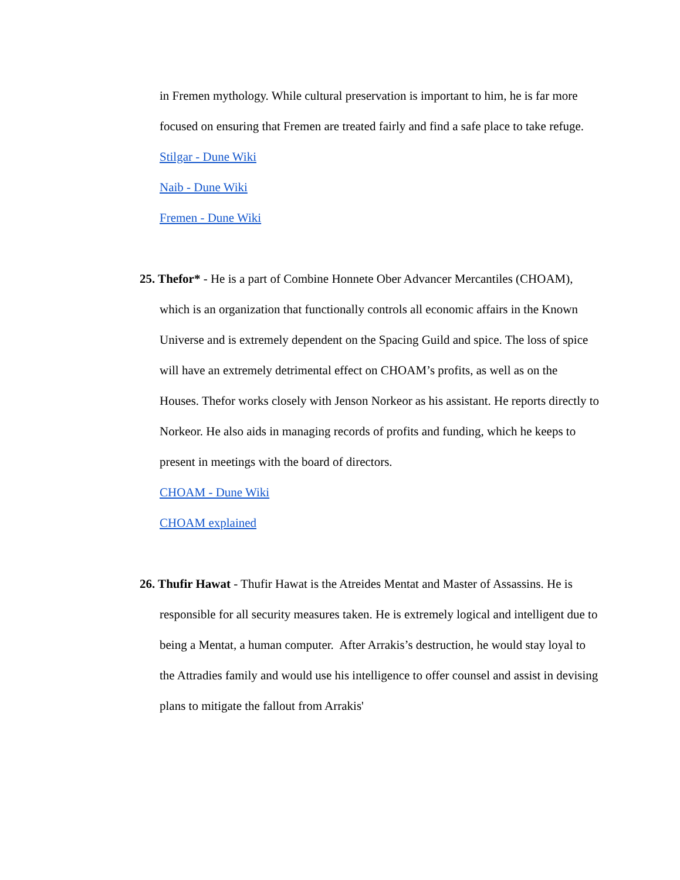in Fremen mythology. While cultural preservation is important to him, he is far more focused on ensuring that Fremen are treated fairly and find a safe place to take refuge.
Stilgar - Dune Wiki
Naib - Dune Wiki
Fremen - Dune Wiki
25. Thefor* - He is a part of Combine Honnete Ober Advancer Mercantiles (CHOAM), which is an organization that functionally controls all economic affairs in the Known Universe and is extremely dependent on the Spacing Guild and spice. The loss of spice will have an extremely detrimental effect on CHOAM’s profits, as well as on the Houses. Thefor works closely with Jenson Norkeor as his assistant. He reports directly to Norkeor. He also aids in managing records of profits and funding, which he keeps to present in meetings with the board of directors.
CHOAM - Dune Wiki
CHOAM explained
26. Thufir Hawat - Thufir Hawat is the Atreides Mentat and Master of Assassins. He is responsible for all security measures taken. He is extremely logical and intelligent due to being a Mentat, a human computer. After Arrakis’s destruction, he would stay loyal to the Attradies family and would use his intelligence to offer counsel and assist in devising plans to mitigate the fallout from Arrakis'